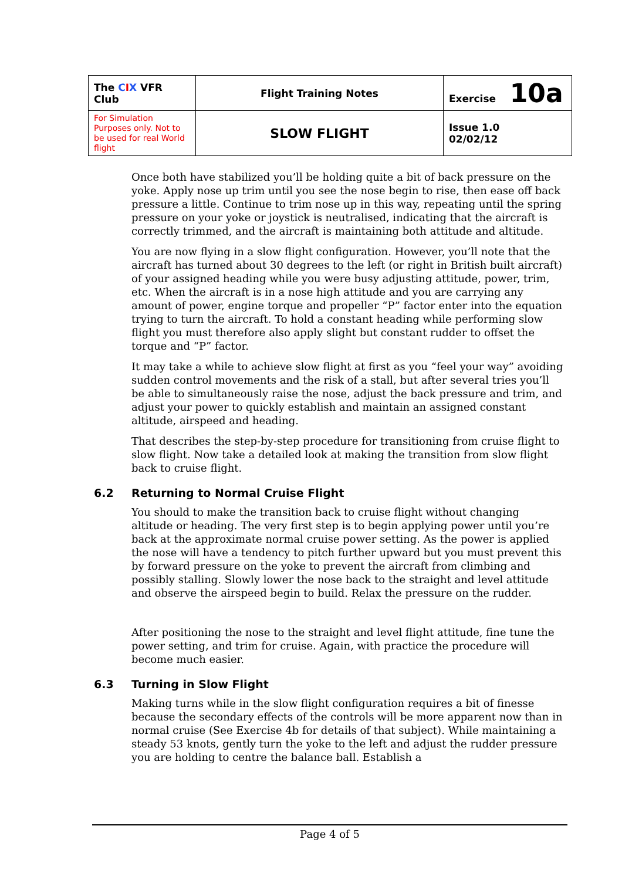| The C I X VFR Club | Flight Training Notes | Exercise 10a |
| For Simulation Purposes only. Not to be used for real World flight | SLOW FLIGHT | Issue 1.0 02/02/12 |
Once both have stabilized you’ll be holding quite a bit of back pressure on the yoke. Apply nose up trim until you see the nose begin to rise, then ease off back pressure a little. Continue to trim nose up in this way, repeating until the spring pressure on your yoke or joystick is neutralised, indicating that the aircraft is correctly trimmed, and the aircraft is maintaining both attitude and altitude.
You are now flying in a slow flight configuration. However, you’ll note that the aircraft has turned about 30 degrees to the left (or right in British built aircraft) of your assigned heading while you were busy adjusting attitude, power, trim, etc. When the aircraft is in a nose high attitude and you are carrying any amount of power, engine torque and propeller “P” factor enter into the equation trying to turn the aircraft. To hold a constant heading while performing slow flight you must therefore also apply slight but constant rudder to offset the torque and “P” factor.
It may take a while to achieve slow flight at first as you “feel your way” avoiding sudden control movements and the risk of a stall, but after several tries you’ll be able to simultaneously raise the nose, adjust the back pressure and trim, and adjust your power to quickly establish and maintain an assigned constant altitude, airspeed and heading.
That describes the step-by-step procedure for transitioning from cruise flight to slow flight. Now take a detailed look at making the transition from slow flight back to cruise flight.
6.2 Returning to Normal Cruise Flight
You should to make the transition back to cruise flight without changing altitude or heading. The very first step is to begin applying power until you’re back at the approximate normal cruise power setting. As the power is applied the nose will have a tendency to pitch further upward but you must prevent this by forward pressure on the yoke to prevent the aircraft from climbing and possibly stalling. Slowly lower the nose back to the straight and level attitude and observe the airspeed begin to build. Relax the pressure on the rudder.
After positioning the nose to the straight and level flight attitude, fine tune the power setting, and trim for cruise. Again, with practice the procedure will become much easier.
6.3 Turning in Slow Flight
Making turns while in the slow flight configuration requires a bit of finesse because the secondary effects of the controls will be more apparent now than in normal cruise (See Exercise 4b for details of that subject). While maintaining a steady 53 knots, gently turn the yoke to the left and adjust the rudder pressure you are holding to centre the balance ball. Establish a
Page 4 of 5